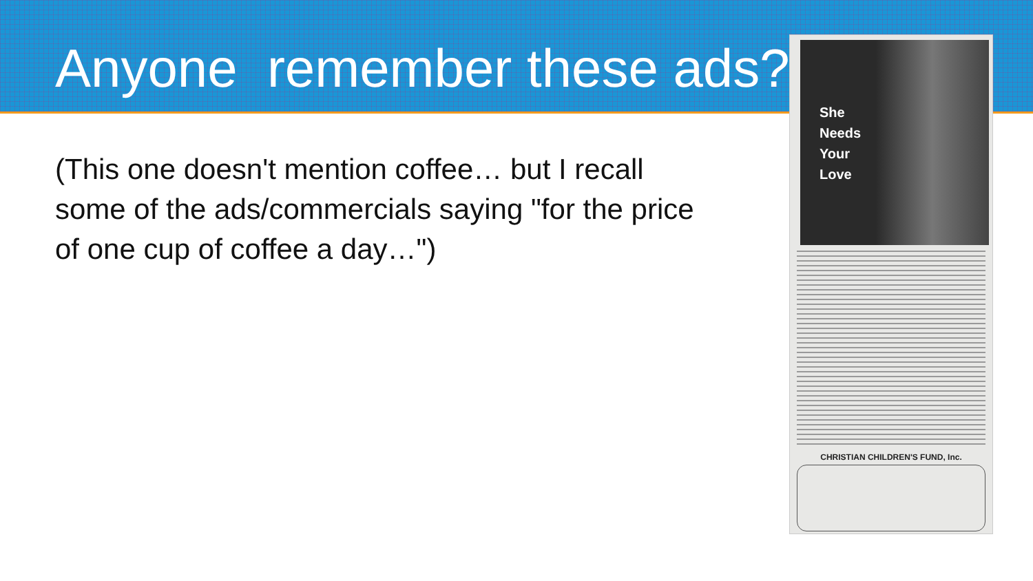Anyone remember these ads?
(This one doesn't mention coffee… but I recall some of the ads/commercials saying "for the price of one cup of coffee a day…")
She
Needs
Your
Love
CHRISTIAN CHILDREN'S FUND, Inc.